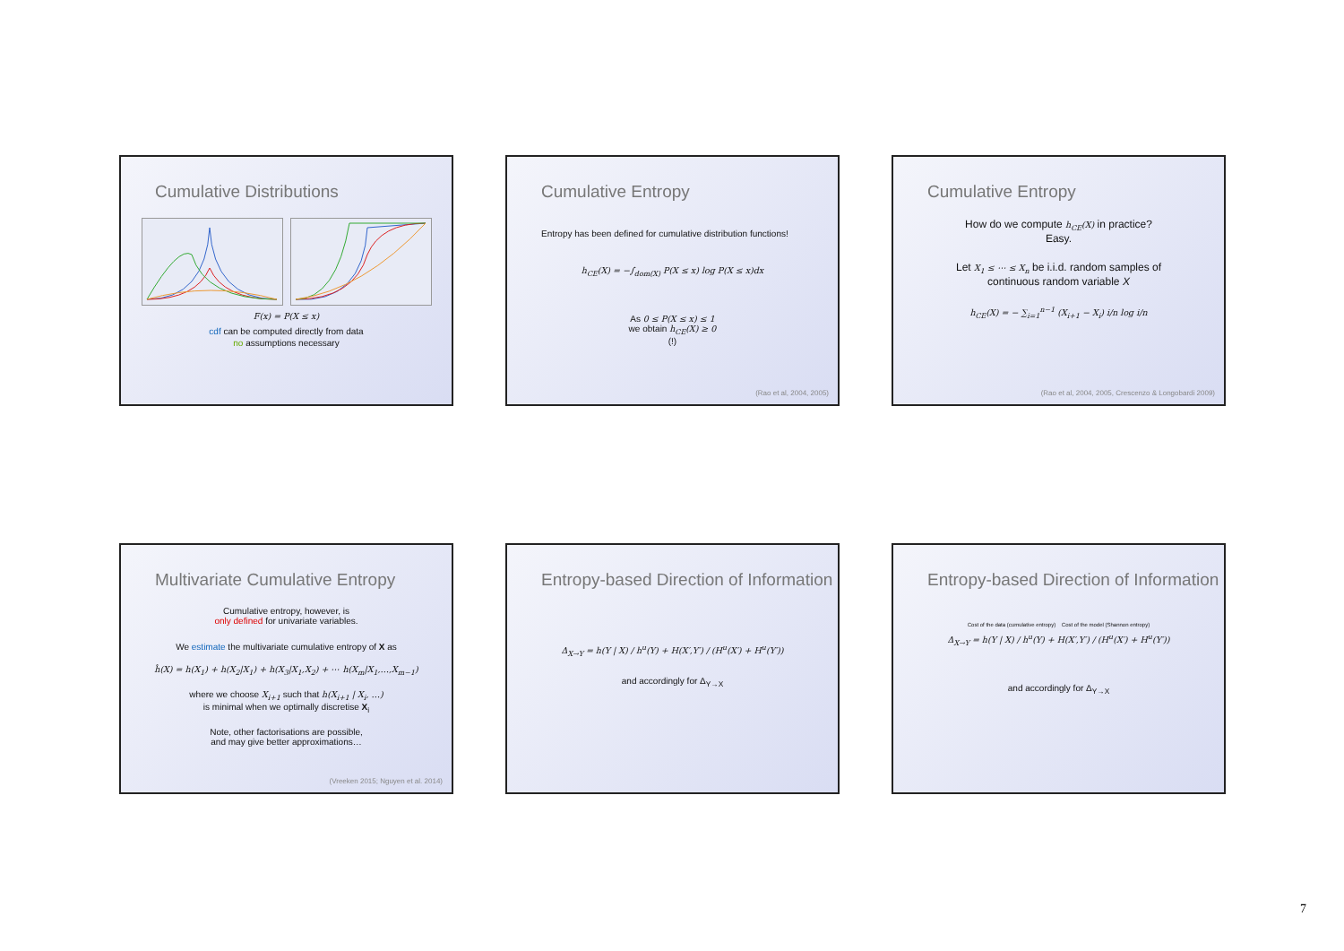Cumulative Distributions
F(x) = P(X ≤ x)
cdf can be computed directly from data
no assumptions necessary
Cumulative Entropy
Entropy has been defined for cumulative distribution functions!
h<sub>CE</sub>(X) = −∫<sub>dom(X)</sub> P(X ≤ x) log P(X ≤ x)dx
As 0 ≤ P(X ≤ x) ≤ 1
we obtain h<sub>CE</sub>(X) ≥ 0
(!)
(Rao et al, 2004, 2005)
Cumulative Entropy
How do we compute h<sub>CE</sub>(X) in practice?
Easy.
Let X<sub>1</sub> ≤ ⋯ ≤ X<sub>n</sub> be i.i.d. random samples of
continuous random variable X
h<sub>CE</sub>(X) = − ∑<sub>i=1</sub><sup>n−1</sup> (X<sub>i+1</sub> − X<sub>i</sub>) i/n log i/n
(Rao et al, 2004, 2005, Crescenzo & Longobardi 2009)
Multivariate Cumulative Entropy
Cumulative entropy, however, is
only defined for univariate variables.
We estimate the multivariate cumulative entropy of X as
ĥ(X) = h(X<sub>1</sub>) + h(X<sub>2</sub>|X<sub>1</sub>) + h(X<sub>3</sub>|X<sub>1</sub>,X<sub>2</sub>) + ⋯ h(X<sub>m</sub>|X<sub>1</sub>,…,X<sub>m−1</sub>)
where we choose X<sub>i+1</sub> such that h(X<sub>i+1</sub> | X<sub>i</sub>, …)
is minimal when we optimally discretise X<sub>i</sub>
Note, other factorisations are possible,
and may give better approximations…
(Vreeken 2015; Nguyen et al. 2014)
Entropy-based Direction of Information
Δ<sub>X→Y</sub> = h(Y | X) / h<sup>u</sup>(Y) + H(X′,Y′) / (H<sup>u</sup>(X′) + H<sup>u</sup>(Y′))
and accordingly for Δ<sub>Y→X</sub>
Entropy-based Direction of Information
Cost of the data (cumulative entropy) Cost of the model (Shannon entropy)
Δ<sub>X→Y</sub> = h(Y | X) / h<sup>u</sup>(Y) + H(X′,Y′) / (H<sup>u</sup>(X′) + H<sup>u</sup>(Y′))
and accordingly for Δ<sub>Y→X</sub>
7